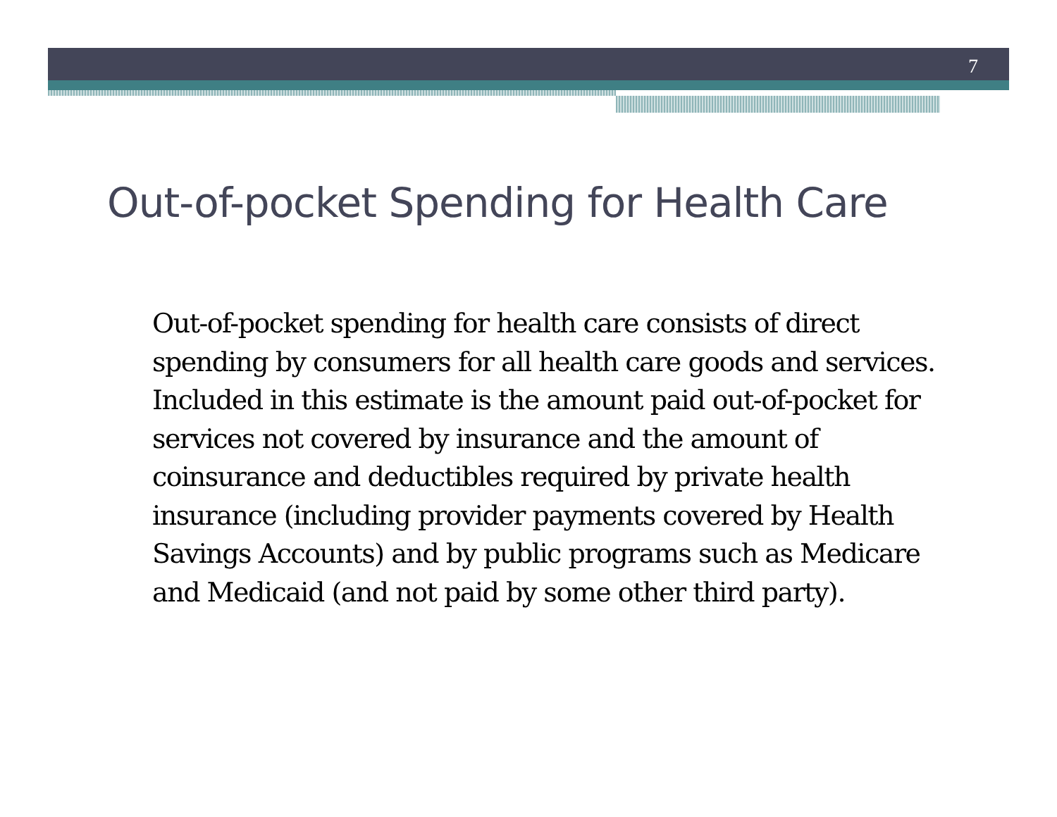7
Out-of-pocket Spending for Health Care
Out-of-pocket spending for health care consists of direct spending by consumers for all health care goods and services. Included in this estimate is the amount paid out-of-pocket for services not covered by insurance and the amount of coinsurance and deductibles required by private health insurance (including provider payments covered by Health Savings Accounts) and by public programs such as Medicare and Medicaid (and not paid by some other third party).